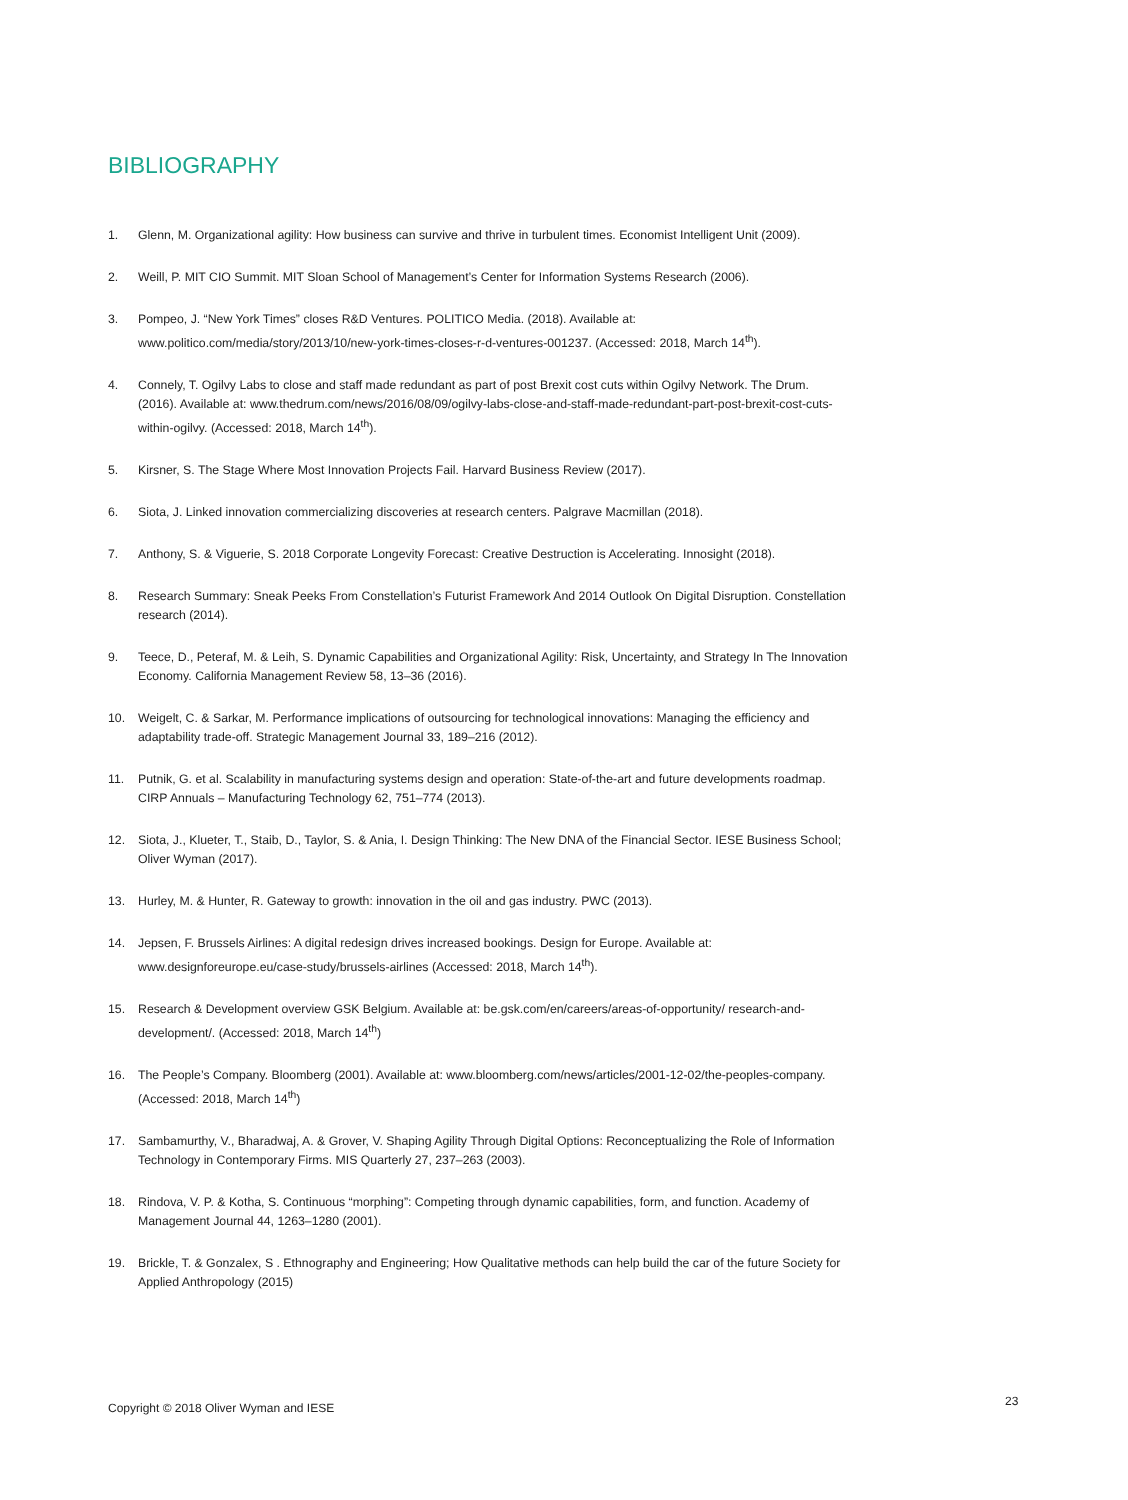BIBLIOGRAPHY
1. Glenn, M. Organizational agility: How business can survive and thrive in turbulent times. Economist Intelligent Unit (2009).
2. Weill, P. MIT CIO Summit. MIT Sloan School of Management’s Center for Information Systems Research (2006).
3. Pompeo, J. “New York Times” closes R&D Ventures. POLITICO Media. (2018). Available at: www.politico.com/media/story/2013/10/new-york-times-closes-r-d-ventures-001237. (Accessed: 2018, March 14<sup>th</sup>).
4. Connely, T. Ogilvy Labs to close and staff made redundant as part of post Brexit cost cuts within Ogilvy Network. The Drum. (2016). Available at: www.thedrum.com/news/2016/08/09/ogilvy-labs-close-and-staff-made-redundant-part-post-brexit-cost-cuts-within-ogilvy. (Accessed: 2018, March 14<sup>th</sup>).
5. Kirsner, S. The Stage Where Most Innovation Projects Fail. Harvard Business Review (2017).
6. Siota, J. Linked innovation commercializing discoveries at research centers. Palgrave Macmillan (2018).
7. Anthony, S. & Viguerie, S. 2018 Corporate Longevity Forecast: Creative Destruction is Accelerating. Innosight (2018).
8. Research Summary: Sneak Peeks From Constellation’s Futurist Framework And 2014 Outlook On Digital Disruption. Constellation research (2014).
9. Teece, D., Peteraf, M. & Leih, S. Dynamic Capabilities and Organizational Agility: Risk, Uncertainty, and Strategy In The Innovation Economy. California Management Review 58, 13–36 (2016).
10. Weigelt, C. & Sarkar, M. Performance implications of outsourcing for technological innovations: Managing the efficiency and adaptability trade-off. Strategic Management Journal 33, 189–216 (2012).
11. Putnik, G. et al. Scalability in manufacturing systems design and operation: State-of-the-art and future developments roadmap. CIRP Annuals – Manufacturing Technology 62, 751–774 (2013).
12. Siota, J., Klueter, T., Staib, D., Taylor, S. & Ania, I. Design Thinking: The New DNA of the Financial Sector. IESE Business School; Oliver Wyman (2017).
13. Hurley, M. & Hunter, R. Gateway to growth: innovation in the oil and gas industry. PWC (2013).
14. Jepsen, F. Brussels Airlines: A digital redesign drives increased bookings. Design for Europe. Available at: www.designforeurope.eu/case-study/brussels-airlines (Accessed: 2018, March 14<sup>th</sup>).
15. Research & Development overview GSK Belgium. Available at: be.gsk.com/en/careers/areas-of-opportunity/ research-and-development/. (Accessed: 2018, March 14<sup>th</sup>)
16. The People’s Company. Bloomberg (2001). Available at: www.bloomberg.com/news/articles/2001-12-02/the-peoples-company. (Accessed: 2018, March 14<sup>th</sup>)
17. Sambamurthy, V., Bharadwaj, A. & Grover, V. Shaping Agility Through Digital Options: Reconceptualizing the Role of Information Technology in Contemporary Firms. MIS Quarterly 27, 237–263 (2003).
18. Rindova, V. P. & Kotha, S. Continuous “morphing”: Competing through dynamic capabilities, form, and function. Academy of Management Journal 44, 1263–1280 (2001).
19. Brickle, T. & Gonzalex, S . Ethnography and Engineering; How Qualitative methods can help build the car of the future Society for Applied Anthropology (2015)
Copyright © 2018 Oliver Wyman and IESE
23